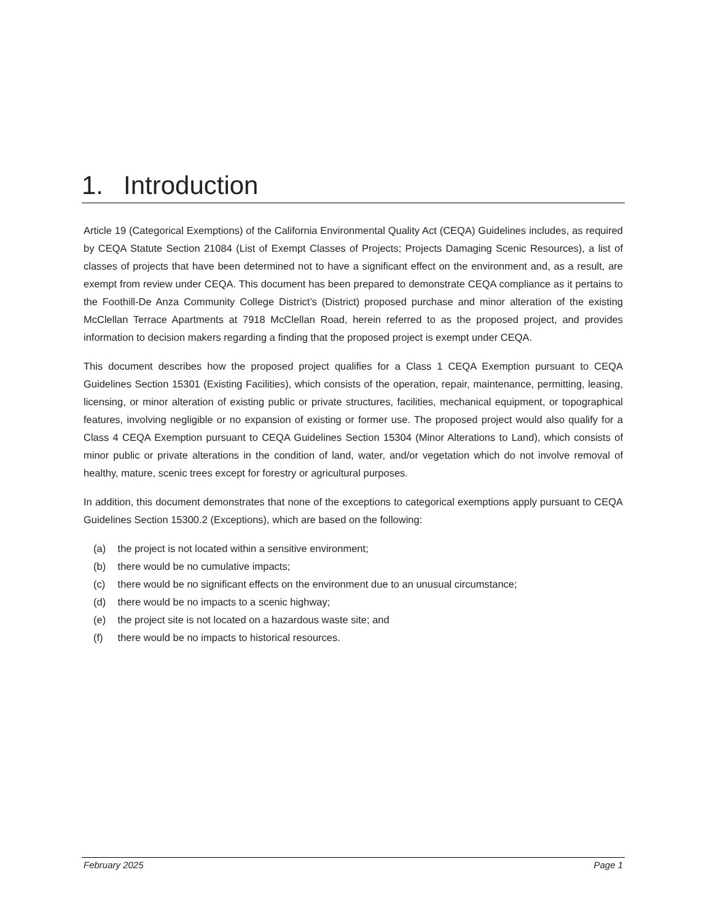1. Introduction
Article 19 (Categorical Exemptions) of the California Environmental Quality Act (CEQA) Guidelines includes, as required by CEQA Statute Section 21084 (List of Exempt Classes of Projects; Projects Damaging Scenic Resources), a list of classes of projects that have been determined not to have a significant effect on the environment and, as a result, are exempt from review under CEQA. This document has been prepared to demonstrate CEQA compliance as it pertains to the Foothill-De Anza Community College District’s (District) proposed purchase and minor alteration of the existing McClellan Terrace Apartments at 7918 McClellan Road, herein referred to as the proposed project, and provides information to decision makers regarding a finding that the proposed project is exempt under CEQA.
This document describes how the proposed project qualifies for a Class 1 CEQA Exemption pursuant to CEQA Guidelines Section 15301 (Existing Facilities), which consists of the operation, repair, maintenance, permitting, leasing, licensing, or minor alteration of existing public or private structures, facilities, mechanical equipment, or topographical features, involving negligible or no expansion of existing or former use. The proposed project would also qualify for a Class 4 CEQA Exemption pursuant to CEQA Guidelines Section 15304 (Minor Alterations to Land), which consists of minor public or private alterations in the condition of land, water, and/or vegetation which do not involve removal of healthy, mature, scenic trees except for forestry or agricultural purposes.
In addition, this document demonstrates that none of the exceptions to categorical exemptions apply pursuant to CEQA Guidelines Section 15300.2 (Exceptions), which are based on the following:
(a) the project is not located within a sensitive environment;
(b) there would be no cumulative impacts;
(c) there would be no significant effects on the environment due to an unusual circumstance;
(d) there would be no impacts to a scenic highway;
(e) the project site is not located on a hazardous waste site; and
(f) there would be no impacts to historical resources.
February 2025 Page 1